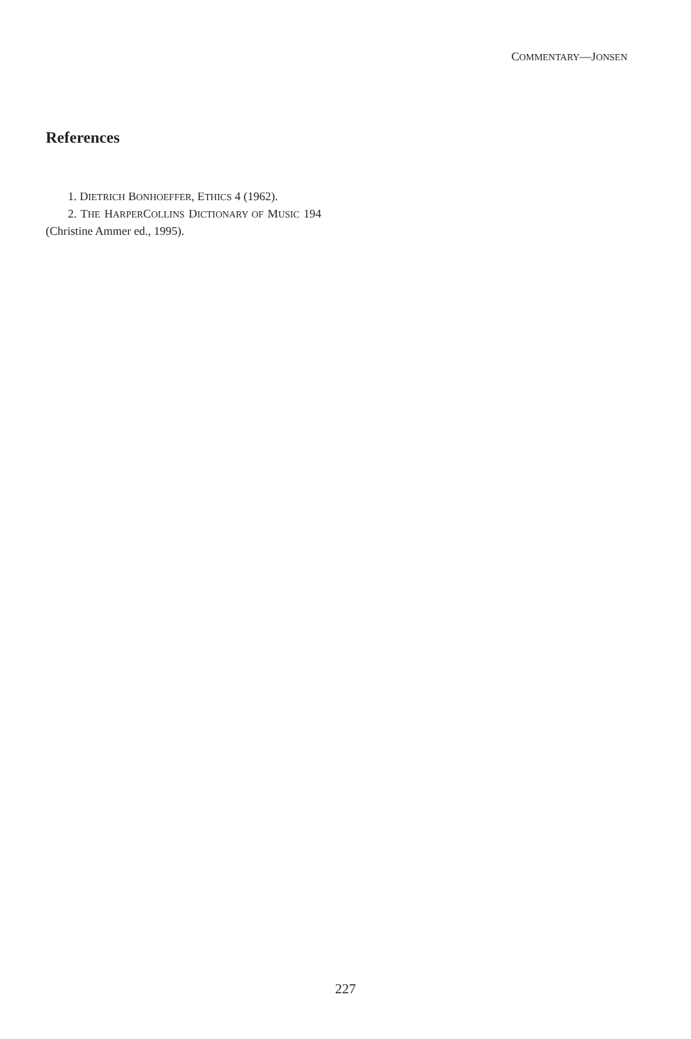COMMENTARY—JONSEN
References
1. DIETRICH BONHOEFFER, ETHICS 4 (1962).
2. THE HARPERCOLLINS DICTIONARY OF MUSIC 194 (Christine Ammer ed., 1995).
227